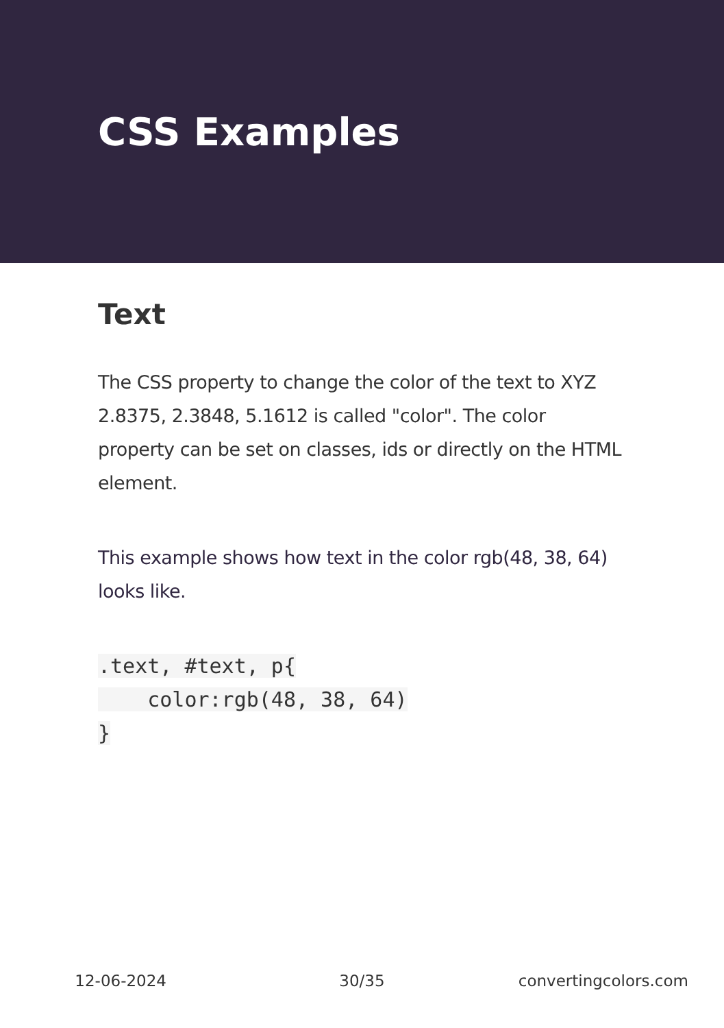CSS Examples
Text
The CSS property to change the color of the text to XYZ 2.8375, 2.3848, 5.1612 is called "color". The color property can be set on classes, ids or directly on the HTML element.
This example shows how text in the color rgb(48, 38, 64) looks like.
.text, #text, p{
    color:rgb(48, 38, 64)
}
12-06-2024 30/35 convertingcolors.com